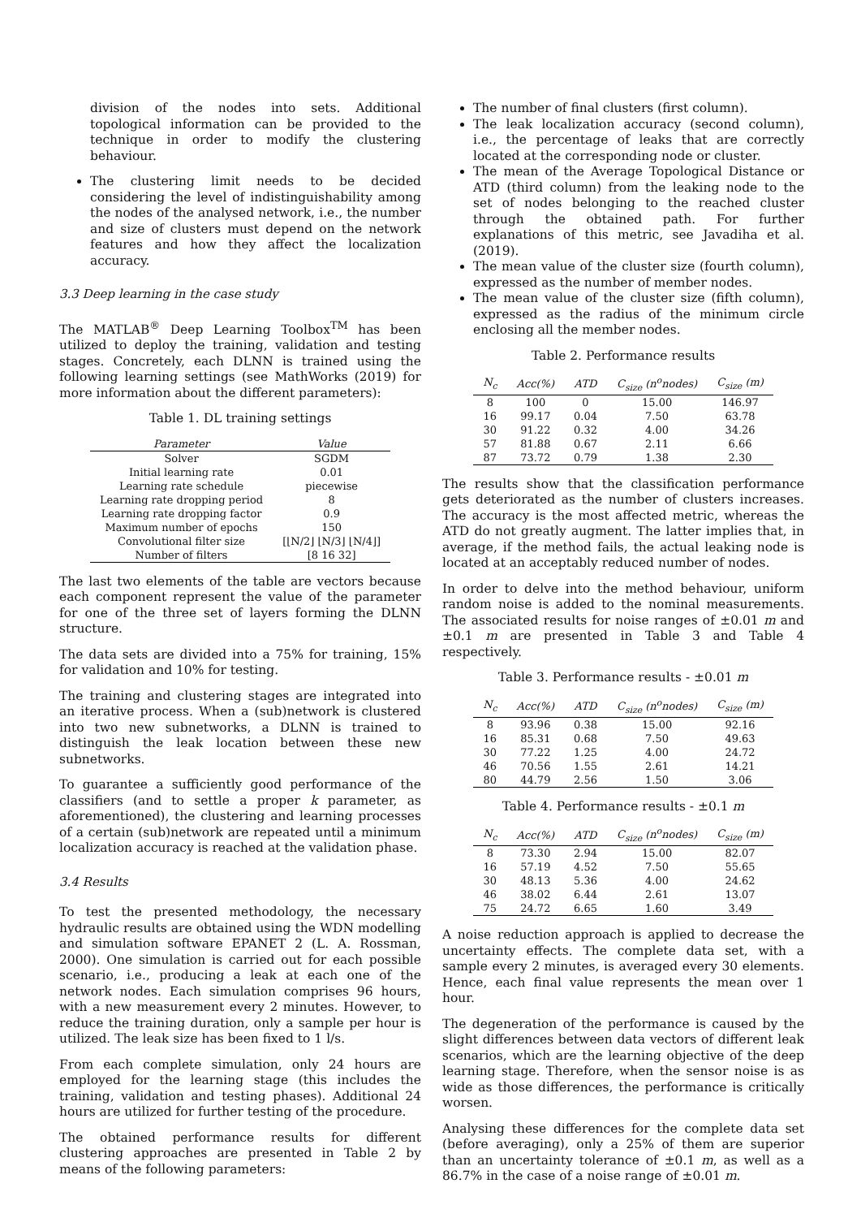division of the nodes into sets. Additional topological information can be provided to the technique in order to modify the clustering behaviour.
The clustering limit needs to be decided considering the level of indistinguishability among the nodes of the analysed network, i.e., the number and size of clusters must depend on the network features and how they affect the localization accuracy.
3.3 Deep learning in the case study
The MATLAB<sup>®</sup> Deep Learning Toolbox<sup>TM</sup> has been utilized to deploy the training, validation and testing stages. Concretely, each DLNN is trained using the following learning settings (see MathWorks (2019) for more information about the different parameters):
Table 1. DL training settings
| Parameter | Value |
| --- | --- |
| Solver | SGDM |
| Initial learning rate | 0.01 |
| Learning rate schedule | piecewise |
| Learning rate dropping period | 8 |
| Learning rate dropping factor | 0.9 |
| Maximum number of epochs | 150 |
| Convolutional filter size | [⌊N/2⌋ ⌊N/3⌋ ⌊N/4⌋] |
| Number of filters | [8 16 32] |
The last two elements of the table are vectors because each component represent the value of the parameter for one of the three set of layers forming the DLNN structure.
The data sets are divided into a 75% for training, 15% for validation and 10% for testing.
The training and clustering stages are integrated into an iterative process. When a (sub)network is clustered into two new subnetworks, a DLNN is trained to distinguish the leak location between these new subnetworks.
To guarantee a sufficiently good performance of the classifiers (and to settle a proper k parameter, as aforementioned), the clustering and learning processes of a certain (sub)network are repeated until a minimum localization accuracy is reached at the validation phase.
3.4 Results
To test the presented methodology, the necessary hydraulic results are obtained using the WDN modelling and simulation software EPANET 2 (L. A. Rossman, 2000). One simulation is carried out for each possible scenario, i.e., producing a leak at each one of the network nodes. Each simulation comprises 96 hours, with a new measurement every 2 minutes. However, to reduce the training duration, only a sample per hour is utilized. The leak size has been fixed to 1 l/s.
From each complete simulation, only 24 hours are employed for the learning stage (this includes the training, validation and testing phases). Additional 24 hours are utilized for further testing of the procedure.
The obtained performance results for different clustering approaches are presented in Table 2 by means of the following parameters:
The number of final clusters (first column).
The leak localization accuracy (second column), i.e., the percentage of leaks that are correctly located at the corresponding node or cluster.
The mean of the Average Topological Distance or ATD (third column) from the leaking node to the set of nodes belonging to the reached cluster through the obtained path. For further explanations of this metric, see Javadiha et al. (2019).
The mean value of the cluster size (fourth column), expressed as the number of member nodes.
The mean value of the cluster size (fifth column), expressed as the radius of the minimum circle enclosing all the member nodes.
Table 2. Performance results
| N<sub>c</sub> | Acc(%) | ATD | C<sub>size</sub> (n<sup>o</sup>nodes) | C<sub>size</sub> (m) |
| --- | --- | --- | --- | --- |
| 8 | 100 | 0 | 15.00 | 146.97 |
| 16 | 99.17 | 0.04 | 7.50 | 63.78 |
| 30 | 91.22 | 0.32 | 4.00 | 34.26 |
| 57 | 81.88 | 0.67 | 2.11 | 6.66 |
| 87 | 73.72 | 0.79 | 1.38 | 2.30 |
The results show that the classification performance gets deteriorated as the number of clusters increases. The accuracy is the most affected metric, whereas the ATD do not greatly augment. The latter implies that, in average, if the method fails, the actual leaking node is located at an acceptably reduced number of nodes.
In order to delve into the method behaviour, uniform random noise is added to the nominal measurements. The associated results for noise ranges of ±0.01 m and ±0.1 m are presented in Table 3 and Table 4 respectively.
Table 3. Performance results - ±0.01 m
| N<sub>c</sub> | Acc(%) | ATD | C<sub>size</sub> (n<sup>o</sup>nodes) | C<sub>size</sub> (m) |
| --- | --- | --- | --- | --- |
| 8 | 93.96 | 0.38 | 15.00 | 92.16 |
| 16 | 85.31 | 0.68 | 7.50 | 49.63 |
| 30 | 77.22 | 1.25 | 4.00 | 24.72 |
| 46 | 70.56 | 1.55 | 2.61 | 14.21 |
| 80 | 44.79 | 2.56 | 1.50 | 3.06 |
Table 4. Performance results - ±0.1 m
| N<sub>c</sub> | Acc(%) | ATD | C<sub>size</sub> (n<sup>o</sup>nodes) | C<sub>size</sub> (m) |
| --- | --- | --- | --- | --- |
| 8 | 73.30 | 2.94 | 15.00 | 82.07 |
| 16 | 57.19 | 4.52 | 7.50 | 55.65 |
| 30 | 48.13 | 5.36 | 4.00 | 24.62 |
| 46 | 38.02 | 6.44 | 2.61 | 13.07 |
| 75 | 24.72 | 6.65 | 1.60 | 3.49 |
A noise reduction approach is applied to decrease the uncertainty effects. The complete data set, with a sample every 2 minutes, is averaged every 30 elements. Hence, each final value represents the mean over 1 hour.
The degeneration of the performance is caused by the slight differences between data vectors of different leak scenarios, which are the learning objective of the deep learning stage. Therefore, when the sensor noise is as wide as those differences, the performance is critically worsen.
Analysing these differences for the complete data set (before averaging), only a 25% of them are superior than an uncertainty tolerance of ±0.1 m, as well as a 86.7% in the case of a noise range of ±0.01 m.